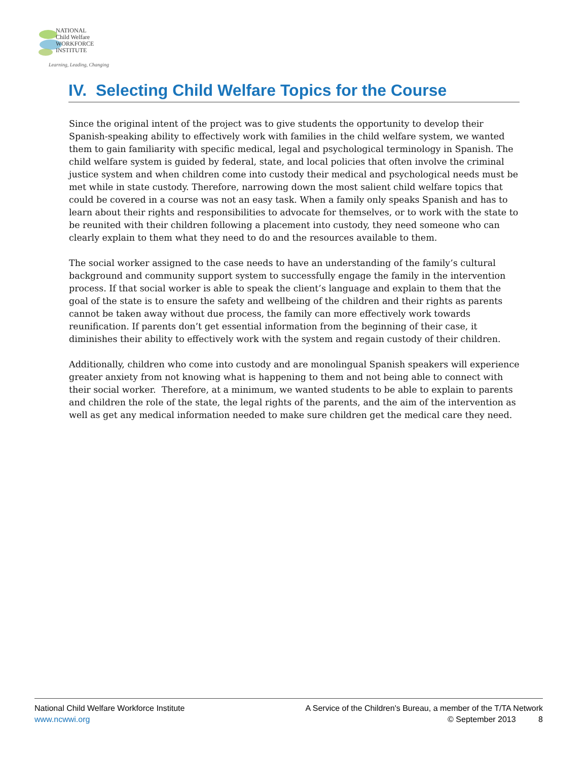NATIONAL
Child Welfare
WORKFORCE
INSTITUTE
Learning, Leading, Changing
IV. Selecting Child Welfare Topics for the Course
Since the original intent of the project was to give students the opportunity to develop their Spanish-speaking ability to effectively work with families in the child welfare system, we wanted them to gain familiarity with specific medical, legal and psychological terminology in Spanish. The child welfare system is guided by federal, state, and local policies that often involve the criminal justice system and when children come into custody their medical and psychological needs must be met while in state custody. Therefore, narrowing down the most salient child welfare topics that could be covered in a course was not an easy task. When a family only speaks Spanish and has to learn about their rights and responsibilities to advocate for themselves, or to work with the state to be reunited with their children following a placement into custody, they need someone who can clearly explain to them what they need to do and the resources available to them.
The social worker assigned to the case needs to have an understanding of the family’s cultural background and community support system to successfully engage the family in the intervention process. If that social worker is able to speak the client’s language and explain to them that the goal of the state is to ensure the safety and wellbeing of the children and their rights as parents cannot be taken away without due process, the family can more effectively work towards reunification. If parents don’t get essential information from the beginning of their case, it diminishes their ability to effectively work with the system and regain custody of their children.
Additionally, children who come into custody and are monolingual Spanish speakers will experience greater anxiety from not knowing what is happening to them and not being able to connect with their social worker. Therefore, at a minimum, we wanted students to be able to explain to parents and children the role of the state, the legal rights of the parents, and the aim of the intervention as well as get any medical information needed to make sure children get the medical care they need.
National Child Welfare Workforce Institute
www.ncwwi.org
A Service of the Children's Bureau, a member of the T/TA Network
© September 2013 8